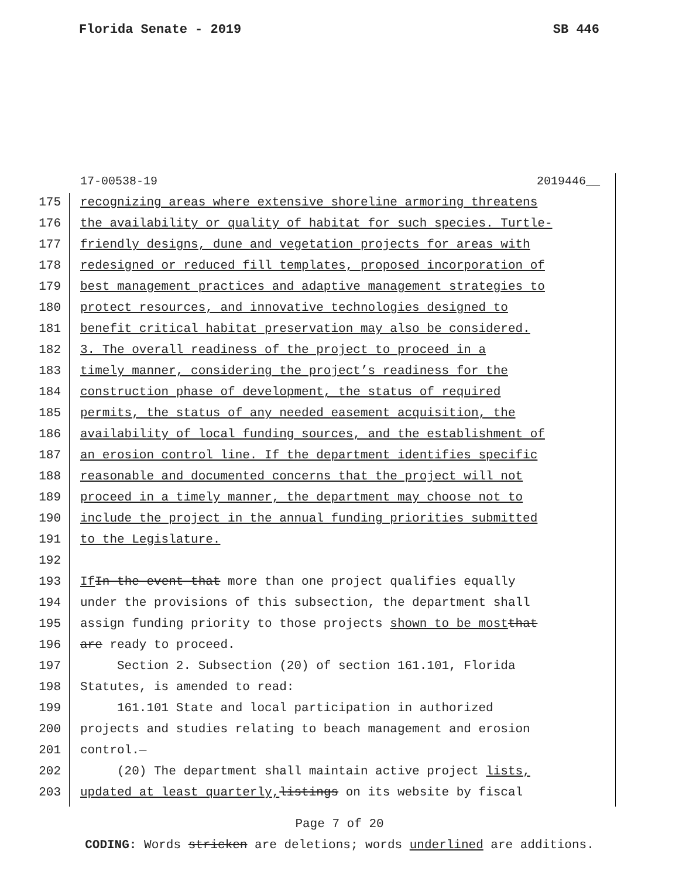Florida Senate - 2019 SB 446
17-00538-19 2019446__
175 recognizing areas where extensive shoreline armoring threatens
176 the availability or quality of habitat for such species. Turtle-
177 friendly designs, dune and vegetation projects for areas with
178 redesigned or reduced fill templates, proposed incorporation of
179 best management practices and adaptive management strategies to
180 protect resources, and innovative technologies designed to
181 benefit critical habitat preservation may also be considered.
182 3. The overall readiness of the project to proceed in a
183 timely manner, considering the project’s readiness for the
184 construction phase of development, the status of required
185 permits, the status of any needed easement acquisition, the
186 availability of local funding sources, and the establishment of
187 an erosion control line. If the department identifies specific
188 reasonable and documented concerns that the project will not
189 proceed in a timely manner, the department may choose not to
190 include the project in the annual funding priorities submitted
191 to the Legislature.
192
193 If In the event that more than one project qualifies equally
194 under the provisions of this subsection, the department shall
195 assign funding priority to those projects shown to be most that
196 are ready to proceed.
197 Section 2. Subsection (20) of section 161.101, Florida
198 Statutes, is amended to read:
199 161.101 State and local participation in authorized
200 projects and studies relating to beach management and erosion
201 control.—
202 (20) The department shall maintain active project lists,
203 updated at least quarterly, listings on its website by fiscal
Page 7 of 20
CODING: Words stricken are deletions; words underlined are additions.